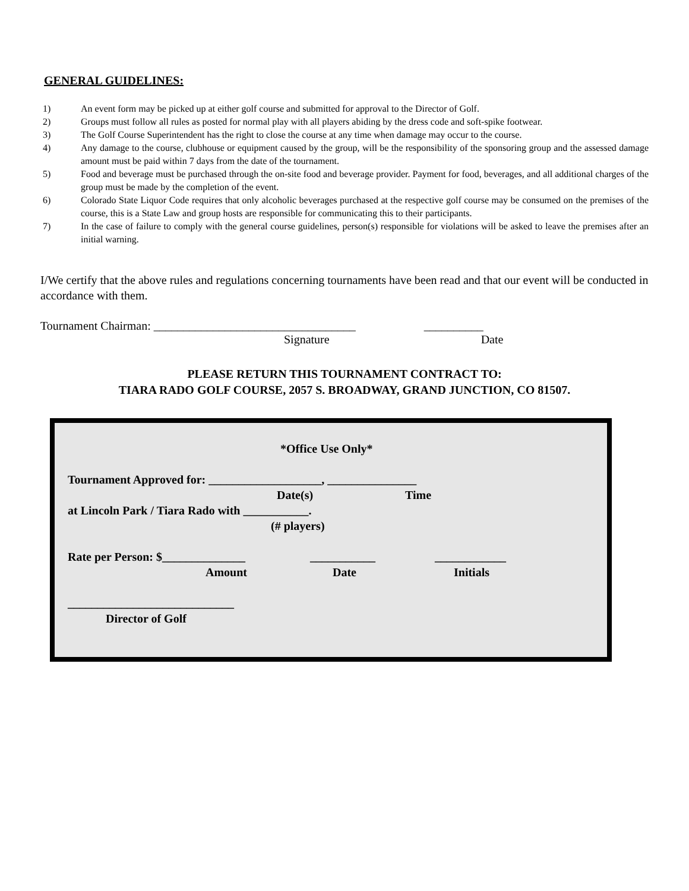GENERAL GUIDELINES:
1) An event form may be picked up at either golf course and submitted for approval to the Director of Golf.
2) Groups must follow all rules as posted for normal play with all players abiding by the dress code and soft-spike footwear.
3) The Golf Course Superintendent has the right to close the course at any time when damage may occur to the course.
4) Any damage to the course, clubhouse or equipment caused by the group, will be the responsibility of the sponsoring group and the assessed damage amount must be paid within 7 days from the date of the tournament.
5) Food and beverage must be purchased through the on-site food and beverage provider. Payment for food, beverages, and all additional charges of the group must be made by the completion of the event.
6) Colorado State Liquor Code requires that only alcoholic beverages purchased at the respective golf course may be consumed on the premises of the course, this is a State Law and group hosts are responsible for communicating this to their participants.
7) In the case of failure to comply with the general course guidelines, person(s) responsible for violations will be asked to leave the premises after an initial warning.
I/We certify that the above rules and regulations concerning tournaments have been read and that our event will be conducted in accordance with them.
Tournament Chairman: __________________________________ __________
Signature Date
PLEASE RETURN THIS TOURNAMENT CONTRACT TO:
TIARA RADO GOLF COURSE, 2057 S. BROADWAY, GRAND JUNCTION, CO 81507.
*Office Use Only*
Tournament Approved for: ___________________, _______________
Date(s)
Time
at Lincoln Park / Tiara Rado with ___________.
(# players)
Rate per Person: $______________
___________
____________
Amount
Date
Initials
____________________________
Director of Golf